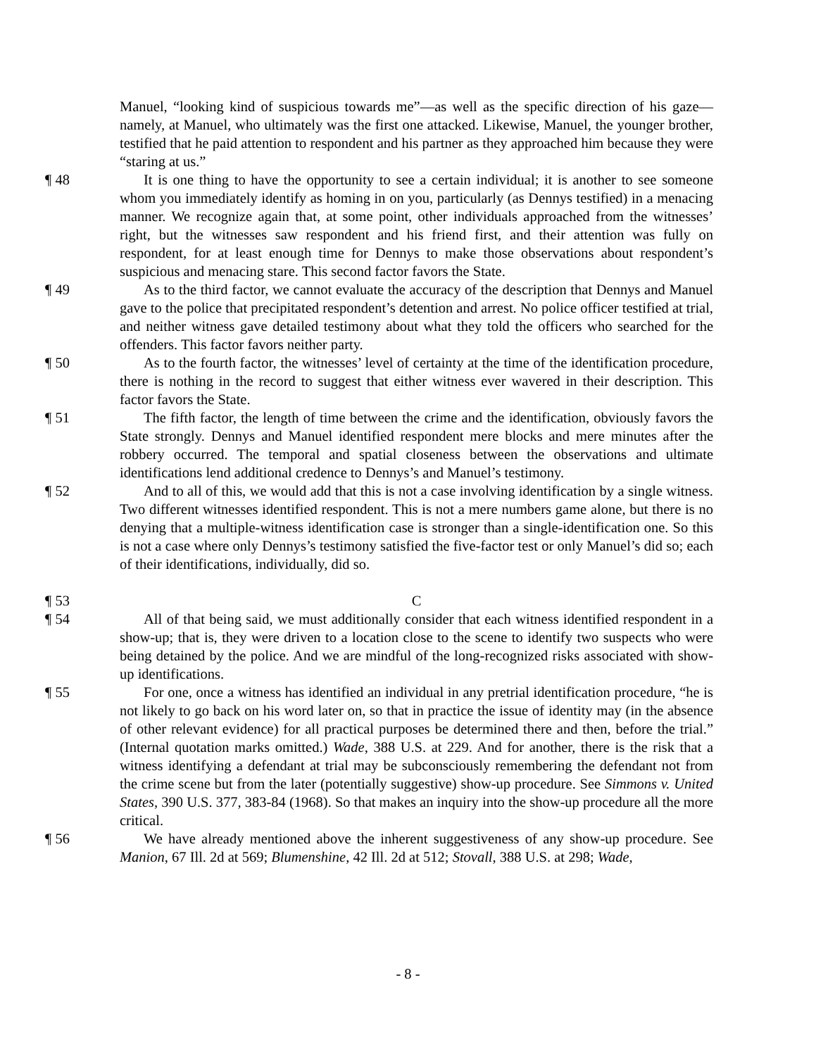Manuel, “looking kind of suspicious towards me”—as well as the specific direction of his gaze—namely, at Manuel, who ultimately was the first one attacked. Likewise, Manuel, the younger brother, testified that he paid attention to respondent and his partner as they approached him because they were “staring at us.”
¶ 48 It is one thing to have the opportunity to see a certain individual; it is another to see someone whom you immediately identify as homing in on you, particularly (as Dennys testified) in a menacing manner. We recognize again that, at some point, other individuals approached from the witnesses’ right, but the witnesses saw respondent and his friend first, and their attention was fully on respondent, for at least enough time for Dennys to make those observations about respondent’s suspicious and menacing stare. This second factor favors the State.
¶ 49 As to the third factor, we cannot evaluate the accuracy of the description that Dennys and Manuel gave to the police that precipitated respondent’s detention and arrest. No police officer testified at trial, and neither witness gave detailed testimony about what they told the officers who searched for the offenders. This factor favors neither party.
¶ 50 As to the fourth factor, the witnesses’ level of certainty at the time of the identification procedure, there is nothing in the record to suggest that either witness ever wavered in their description. This factor favors the State.
¶ 51 The fifth factor, the length of time between the crime and the identification, obviously favors the State strongly. Dennys and Manuel identified respondent mere blocks and mere minutes after the robbery occurred. The temporal and spatial closeness between the observations and ultimate identifications lend additional credence to Dennys’s and Manuel’s testimony.
¶ 52 And to all of this, we would add that this is not a case involving identification by a single witness. Two different witnesses identified respondent. This is not a mere numbers game alone, but there is no denying that a multiple-witness identification case is stronger than a single-identification one. So this is not a case where only Dennys’s testimony satisfied the five-factor test or only Manuel’s did so; each of their identifications, individually, did so.
¶ 53 C
¶ 54 All of that being said, we must additionally consider that each witness identified respondent in a show-up; that is, they were driven to a location close to the scene to identify two suspects who were being detained by the police. And we are mindful of the long-recognized risks associated with show-up identifications.
¶ 55 For one, once a witness has identified an individual in any pretrial identification procedure, “he is not likely to go back on his word later on, so that in practice the issue of identity may (in the absence of other relevant evidence) for all practical purposes be determined there and then, before the trial.” (Internal quotation marks omitted.) Wade, 388 U.S. at 229. And for another, there is the risk that a witness identifying a defendant at trial may be subconsciously remembering the defendant not from the crime scene but from the later (potentially suggestive) show-up procedure. See Simmons v. United States, 390 U.S. 377, 383-84 (1968). So that makes an inquiry into the show-up procedure all the more critical.
¶ 56 We have already mentioned above the inherent suggestiveness of any show-up procedure. See Manion, 67 Ill. 2d at 569; Blumenshine, 42 Ill. 2d at 512; Stovall, 388 U.S. at 298; Wade,
- 8 -